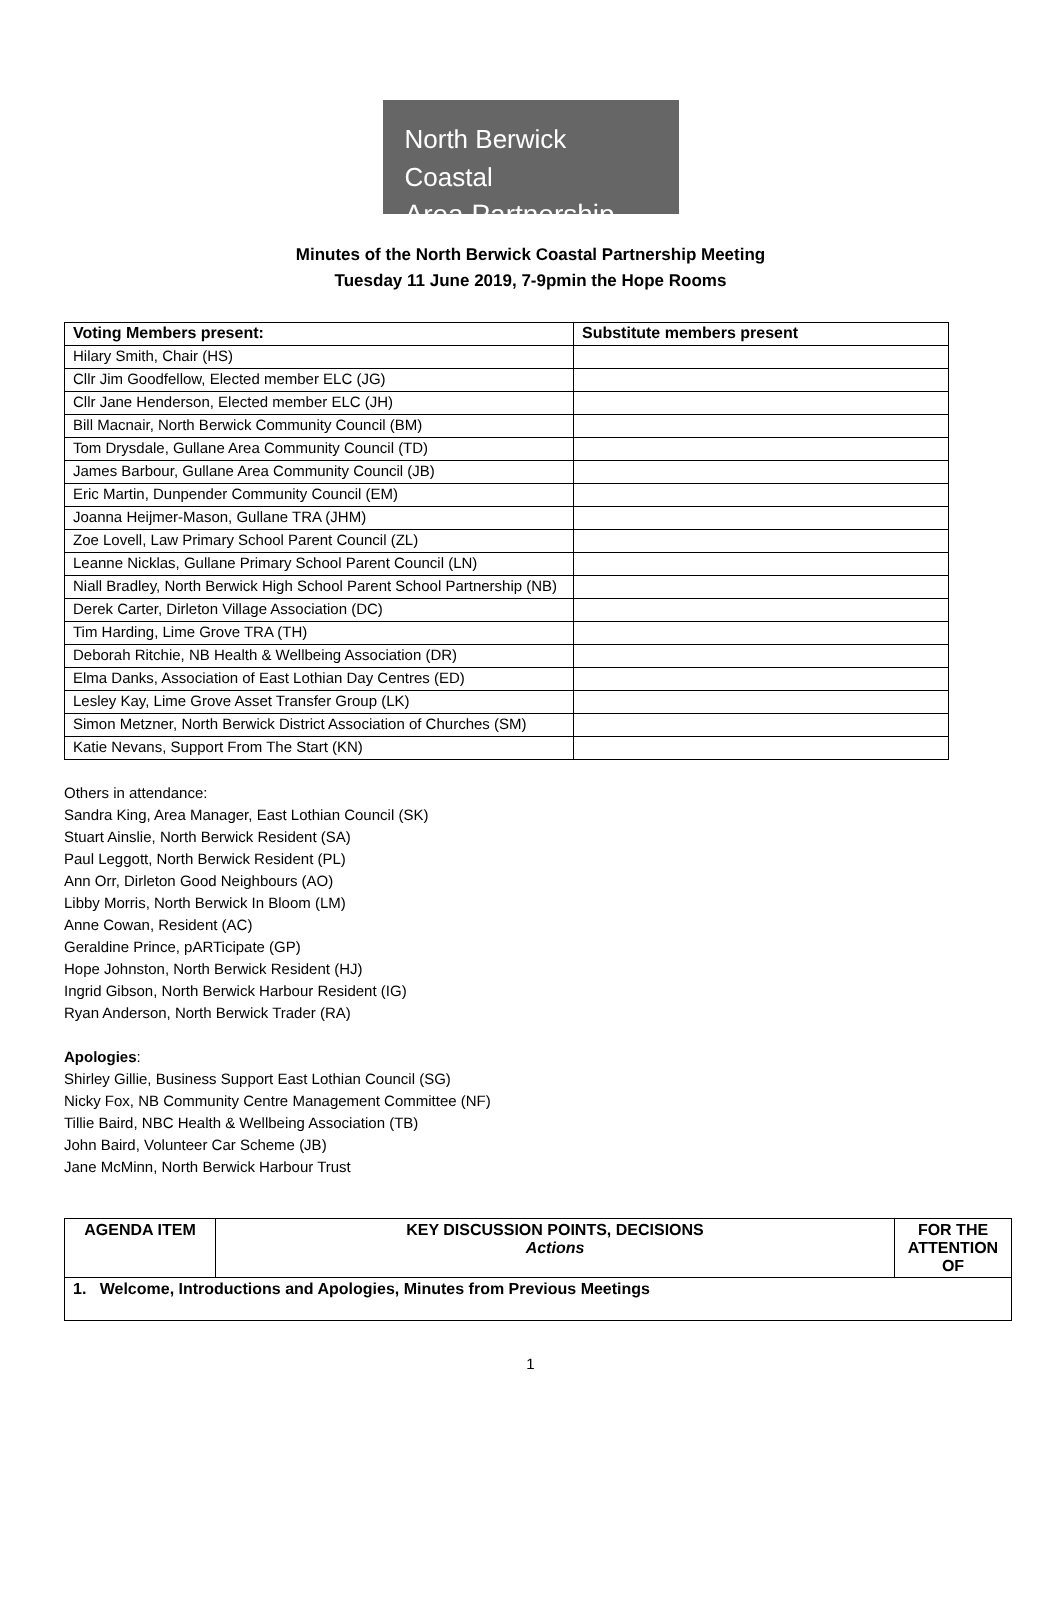North Berwick Coastal
Area Partnership
Minutes of the North Berwick Coastal Partnership Meeting
Tuesday 11 June 2019, 7-9pmin the Hope Rooms
| Voting Members present: | Substitute members present |
| --- | --- |
| Hilary Smith, Chair (HS) | |
| Cllr Jim Goodfellow, Elected member ELC (JG) | |
| Cllr Jane Henderson, Elected member ELC (JH) | |
| Bill Macnair, North Berwick Community Council (BM) | |
| Tom Drysdale, Gullane Area Community Council (TD) | |
| James Barbour, Gullane Area Community Council (JB) | |
| Eric Martin, Dunpender Community Council (EM) | |
| Joanna Heijmer-Mason, Gullane TRA (JHM) | |
| Zoe Lovell, Law Primary School Parent Council (ZL) | |
| Leanne Nicklas, Gullane Primary School Parent Council (LN) | |
| Niall Bradley, North Berwick High School Parent School Partnership (NB) | |
| Derek Carter, Dirleton Village Association (DC) | |
| Tim Harding, Lime Grove TRA (TH) | |
| Deborah Ritchie, NB Health & Wellbeing Association (DR) | |
| Elma Danks, Association of East Lothian Day Centres (ED) | |
| Lesley Kay, Lime Grove Asset Transfer Group (LK) | |
| Simon Metzner, North Berwick District Association of Churches (SM) | |
| Katie Nevans, Support From The Start (KN) | |
Others in attendance:
Sandra King, Area Manager, East Lothian Council (SK)
Stuart Ainslie, North Berwick Resident (SA)
Paul Leggott, North Berwick Resident (PL)
Ann Orr, Dirleton Good Neighbours (AO)
Libby Morris, North Berwick In Bloom (LM)
Anne Cowan, Resident (AC)
Geraldine Prince, pARTicipate (GP)
Hope Johnston, North Berwick Resident (HJ)
Ingrid Gibson, North Berwick Harbour Resident (IG)
Ryan Anderson, North Berwick Trader (RA)
Apologies:
Shirley Gillie, Business Support East Lothian Council (SG)
Nicky Fox, NB Community Centre Management Committee (NF)
Tillie Baird, NBC Health & Wellbeing Association (TB)
John Baird, Volunteer Car Scheme (JB)
Jane McMinn, North Berwick Harbour Trust
| AGENDA ITEM | KEY DISCUSSION POINTS, DECISIONS Actions | FOR THE ATTENTION OF |
| --- | --- | --- |
| 1. Welcome, Introductions and Apologies, Minutes from Previous Meetings | | |
1